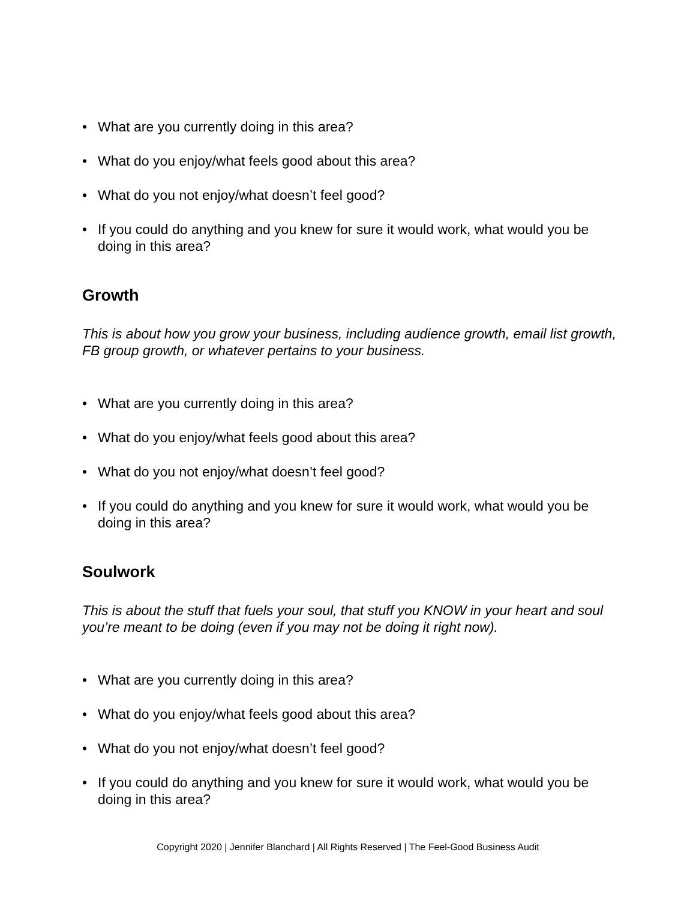• What are you currently doing in this area?
• What do you enjoy/what feels good about this area?
• What do you not enjoy/what doesn’t feel good?
• If you could do anything and you knew for sure it would work, what would you be doing in this area?
Growth
This is about how you grow your business, including audience growth, email list growth, FB group growth, or whatever pertains to your business.
• What are you currently doing in this area?
• What do you enjoy/what feels good about this area?
• What do you not enjoy/what doesn’t feel good?
• If you could do anything and you knew for sure it would work, what would you be doing in this area?
Soulwork
This is about the stuff that fuels your soul, that stuff you KNOW in your heart and soul you’re meant to be doing (even if you may not be doing it right now).
• What are you currently doing in this area?
• What do you enjoy/what feels good about this area?
• What do you not enjoy/what doesn’t feel good?
• If you could do anything and you knew for sure it would work, what would you be doing in this area?
Copyright 2020 | Jennifer Blanchard | All Rights Reserved | The Feel-Good Business Audit